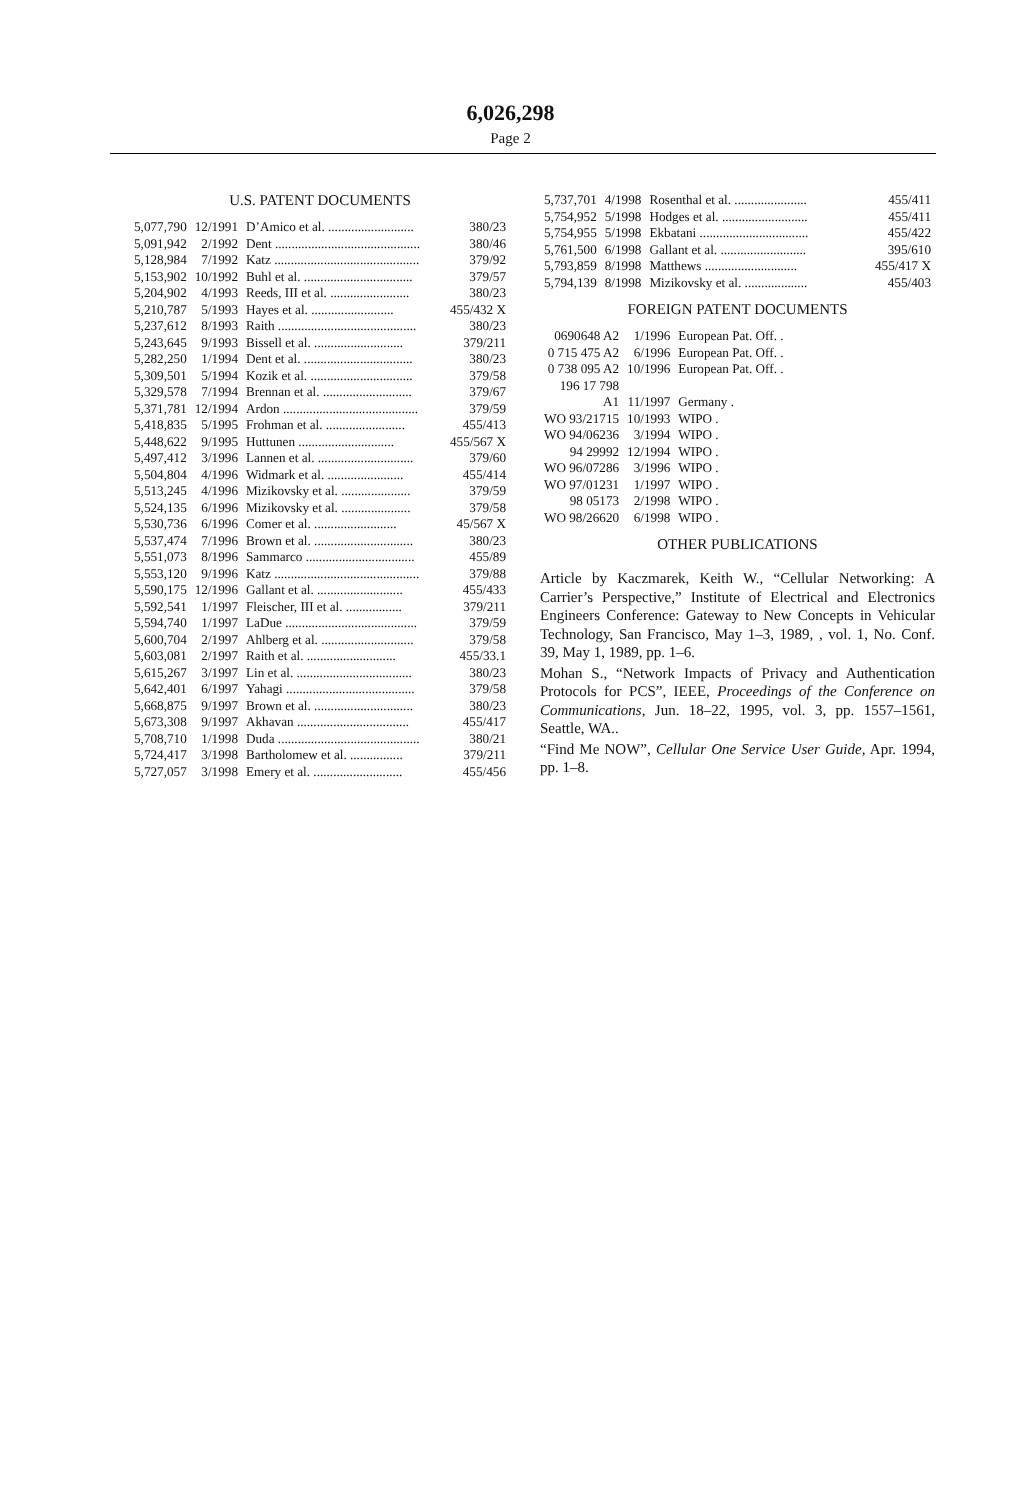6,026,298
Page 2
U.S. PATENT DOCUMENTS
| 5,077,790 | 12/1991 | D’Amico et al. .......................... | 380/23 |
| 5,091,942 | 2/1992 | Dent ............................................ | 380/46 |
| 5,128,984 | 7/1992 | Katz ............................................ | 379/92 |
| 5,153,902 | 10/1992 | Buhl et al. ................................. | 379/57 |
| 5,204,902 | 4/1993 | Reeds, III et al. ........................ | 380/23 |
| 5,210,787 | 5/1993 | Hayes et al. ......................... | 455/432 X |
| 5,237,612 | 8/1993 | Raith .......................................... | 380/23 |
| 5,243,645 | 9/1993 | Bissell et al. ........................... | 379/211 |
| 5,282,250 | 1/1994 | Dent et al. ................................. | 380/23 |
| 5,309,501 | 5/1994 | Kozik et al. ............................... | 379/58 |
| 5,329,578 | 7/1994 | Brennan et al. ........................... | 379/67 |
| 5,371,781 | 12/1994 | Ardon ......................................... | 379/59 |
| 5,418,835 | 5/1995 | Frohman et al. ........................ | 455/413 |
| 5,448,622 | 9/1995 | Huttunen ............................. | 455/567 X |
| 5,497,412 | 3/1996 | Lannen et al. ............................. | 379/60 |
| 5,504,804 | 4/1996 | Widmark et al. ....................... | 455/414 |
| 5,513,245 | 4/1996 | Mizikovsky et al. ..................... | 379/59 |
| 5,524,135 | 6/1996 | Mizikovsky et al. ..................... | 379/58 |
| 5,530,736 | 6/1996 | Comer et al. ......................... | 45/567 X |
| 5,537,474 | 7/1996 | Brown et al. .............................. | 380/23 |
| 5,551,073 | 8/1996 | Sammarco ................................. | 455/89 |
| 5,553,120 | 9/1996 | Katz ............................................ | 379/88 |
| 5,590,175 | 12/1996 | Gallant et al. .......................... | 455/433 |
| 5,592,541 | 1/1997 | Fleischer, III et al. ................. | 379/211 |
| 5,594,740 | 1/1997 | LaDue ........................................ | 379/59 |
| 5,600,704 | 2/1997 | Ahlberg et al. ............................ | 379/58 |
| 5,603,081 | 2/1997 | Raith et al. ........................... | 455/33.1 |
| 5,615,267 | 3/1997 | Lin et al. ................................... | 380/23 |
| 5,642,401 | 6/1997 | Yahagi ....................................... | 379/58 |
| 5,668,875 | 9/1997 | Brown et al. .............................. | 380/23 |
| 5,673,308 | 9/1997 | Akhavan .................................. | 455/417 |
| 5,708,710 | 1/1998 | Duda ........................................... | 380/21 |
| 5,724,417 | 3/1998 | Bartholomew et al. ................ | 379/211 |
| 5,727,057 | 3/1998 | Emery et al. ........................... | 455/456 |
| 5,737,701 | 4/1998 | Rosenthal et al. ...................... | 455/411 |
| 5,754,952 | 5/1998 | Hodges et al. .......................... | 455/411 |
| 5,754,955 | 5/1998 | Ekbatani ................................. | 455/422 |
| 5,761,500 | 6/1998 | Gallant et al. .......................... | 395/610 |
| 5,793,859 | 8/1998 | Matthews ............................ | 455/417 X |
| 5,794,139 | 8/1998 | Mizikovsky et al. ................... | 455/403 |
FOREIGN PATENT DOCUMENTS
| 0690648 A2 | 1/1996 | European Pat. Off. . |
| 0 715 475 A2 | 6/1996 | European Pat. Off. . |
| 0 738 095 A2 | 10/1996 | European Pat. Off. . |
| 196 17 798 | | |
| A1 | 11/1997 | Germany . |
| WO 93/21715 | 10/1993 | WIPO . |
| WO 94/06236 | 3/1994 | WIPO . |
| 94 29992 | 12/1994 | WIPO . |
| WO 96/07286 | 3/1996 | WIPO . |
| WO 97/01231 | 1/1997 | WIPO . |
| 98 05173 | 2/1998 | WIPO . |
| WO 98/26620 | 6/1998 | WIPO . |
OTHER PUBLICATIONS
Article by Kaczmarek, Keith W., “Cellular Networking: A Carrier’s Perspective,” Institute of Electrical and Electronics Engineers Conference: Gateway to New Concepts in Vehicular Technology, San Francisco, May 1–3, 1989, , vol. 1, No. Conf. 39, May 1, 1989, pp. 1–6.
Mohan S., “Network Impacts of Privacy and Authentication Protocols for PCS”, IEEE, Proceedings of the Conference on Communications, Jun. 18–22, 1995, vol. 3, pp. 1557–1561, Seattle, WA..
“Find Me NOW”, Cellular One Service User Guide, Apr. 1994, pp. 1–8.